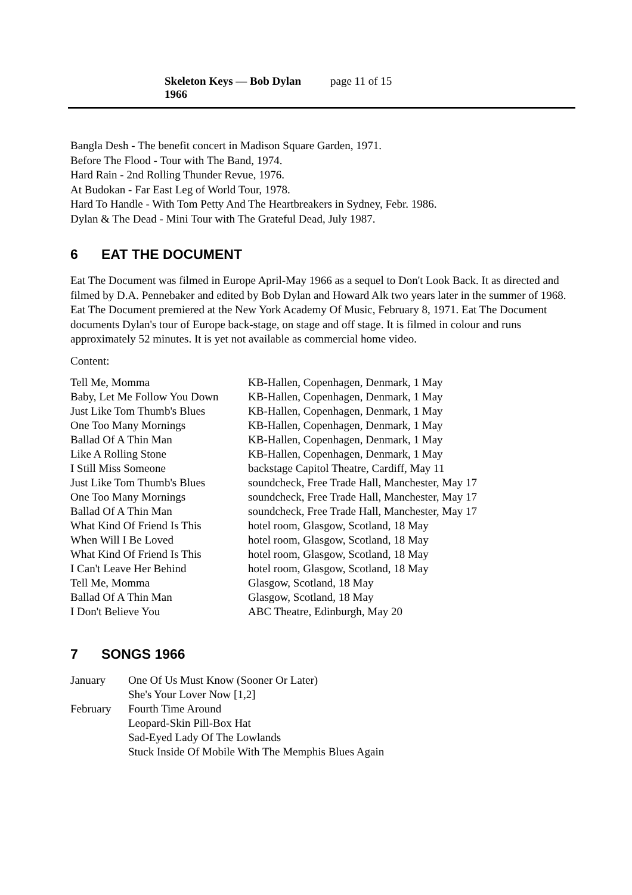Skeleton Keys — Bob Dylan 1966 page 11 of 15
Bangla Desh - The benefit concert in Madison Square Garden, 1971.
Before The Flood - Tour with The Band, 1974.
Hard Rain - 2nd Rolling Thunder Revue, 1976.
At Budokan - Far East Leg of World Tour, 1978.
Hard To Handle - With Tom Petty And The Heartbreakers in Sydney, Febr. 1986.
Dylan & The Dead - Mini Tour with The Grateful Dead, July 1987.
6 EAT THE DOCUMENT
Eat The Document was filmed in Europe April-May 1966 as a sequel to Don't Look Back. It as directed and filmed by D.A. Pennebaker and edited by Bob Dylan and Howard Alk two years later in the summer of 1968. Eat The Document premiered at the New York Academy Of Music, February 8, 1971. Eat The Document documents Dylan's tour of Europe back-stage, on stage and off stage. It is filmed in colour and runs approximately 52 minutes. It is yet not available as commercial home video.
Content:
| Tell Me, Momma | KB-Hallen, Copenhagen, Denmark, 1 May |
| Baby, Let Me Follow You Down | KB-Hallen, Copenhagen, Denmark, 1 May |
| Just Like Tom Thumb's Blues | KB-Hallen, Copenhagen, Denmark, 1 May |
| One Too Many Mornings | KB-Hallen, Copenhagen, Denmark, 1 May |
| Ballad Of A Thin Man | KB-Hallen, Copenhagen, Denmark, 1 May |
| Like A Rolling Stone | KB-Hallen, Copenhagen, Denmark, 1 May |
| I Still Miss Someone | backstage Capitol Theatre, Cardiff, May 11 |
| Just Like Tom Thumb's Blues | soundcheck, Free Trade Hall, Manchester, May 17 |
| One Too Many Mornings | soundcheck, Free Trade Hall, Manchester, May 17 |
| Ballad Of A Thin Man | soundcheck, Free Trade Hall, Manchester, May 17 |
| What Kind Of Friend Is This | hotel room, Glasgow, Scotland, 18 May |
| When Will I Be Loved | hotel room, Glasgow, Scotland, 18 May |
| What Kind Of Friend Is This | hotel room, Glasgow, Scotland, 18 May |
| I Can't Leave Her Behind | hotel room, Glasgow, Scotland, 18 May |
| Tell Me, Momma | Glasgow, Scotland, 18 May |
| Ballad Of A Thin Man | Glasgow, Scotland, 18 May |
| I Don't Believe You | ABC Theatre, Edinburgh, May 20 |
7 SONGS 1966
| January | One Of Us Must Know (Sooner Or Later) |
| | She's Your Lover Now [1,2] |
| February | Fourth Time Around |
| | Leopard-Skin Pill-Box Hat |
| | Sad-Eyed Lady Of The Lowlands |
| | Stuck Inside Of Mobile With The Memphis Blues Again |